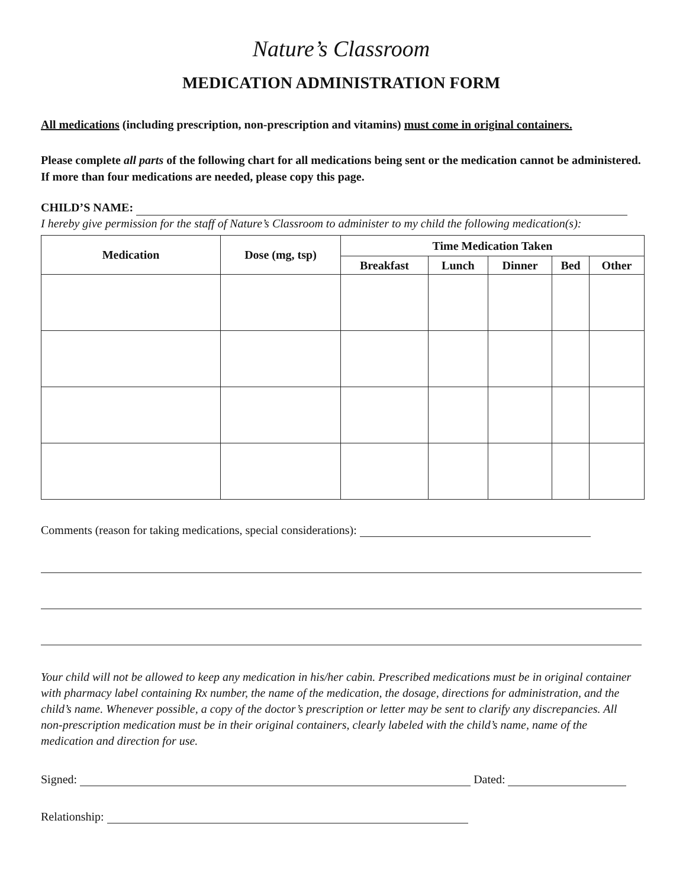Nature’s Classroom
MEDICATION ADMINISTRATION FORM
All medications (including prescription, non-prescription and vitamins) must come in original containers.
Please complete all parts of the following chart for all medications being sent or the medication cannot be administered. If more than four medications are needed, please copy this page.
CHILD’S NAME:
I hereby give permission for the staff of Nature’s Classroom to administer to my child the following medication(s):
| Medication | Dose (mg, tsp) | Time Medication Taken | | | | |
| --- | --- | --- | --- | --- | --- | --- |
| | | Breakfast | Lunch | Dinner | Bed | Other |
Comments (reason for taking medications, special considerations):
Your child will not be allowed to keep any medication in his/her cabin. Prescribed medications must be in original container with pharmacy label containing Rx number, the name of the medication, the dosage, directions for administration, and the child’s name. Whenever possible, a copy of the doctor’s prescription or letter may be sent to clarify any discrepancies. All non-prescription medication must be in their original containers, clearly labeled with the child’s name, name of the medication and direction for use.
Signed: Dated:
Relationship: